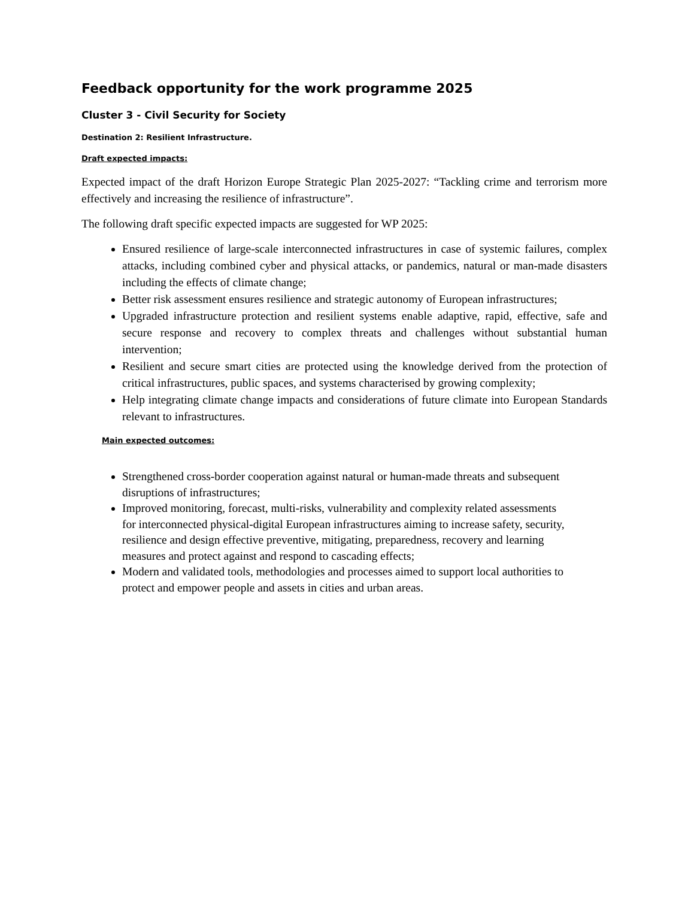Feedback opportunity for the work programme 2025
Cluster 3 - Civil Security for Society
Destination 2: Resilient Infrastructure.
Draft expected impacts:
Expected impact of the draft Horizon Europe Strategic Plan 2025-2027: “Tackling crime and terrorism more effectively and increasing the resilience of infrastructure”.
The following draft specific expected impacts are suggested for WP 2025:
Ensured resilience of large-scale interconnected infrastructures in case of systemic failures, complex attacks, including combined cyber and physical attacks, or pandemics, natural or man-made disasters including the effects of climate change;
Better risk assessment ensures resilience and strategic autonomy of European infrastructures;
Upgraded infrastructure protection and resilient systems enable adaptive, rapid, effective, safe and secure response and recovery to complex threats and challenges without substantial human intervention;
Resilient and secure smart cities are protected using the knowledge derived from the protection of critical infrastructures, public spaces, and systems characterised by growing complexity;
Help integrating climate change impacts and considerations of future climate into European Standards relevant to infrastructures.
Main expected outcomes:
Strengthened cross-border cooperation against natural or human-made threats and subsequent disruptions of infrastructures;
Improved monitoring, forecast, multi-risks, vulnerability and complexity related assessments for interconnected physical-digital European infrastructures aiming to increase safety, security, resilience and design effective preventive, mitigating, preparedness, recovery and learning measures and protect against and respond to cascading effects;
Modern and validated tools, methodologies and processes aimed to support local authorities to protect and empower people and assets in cities and urban areas.